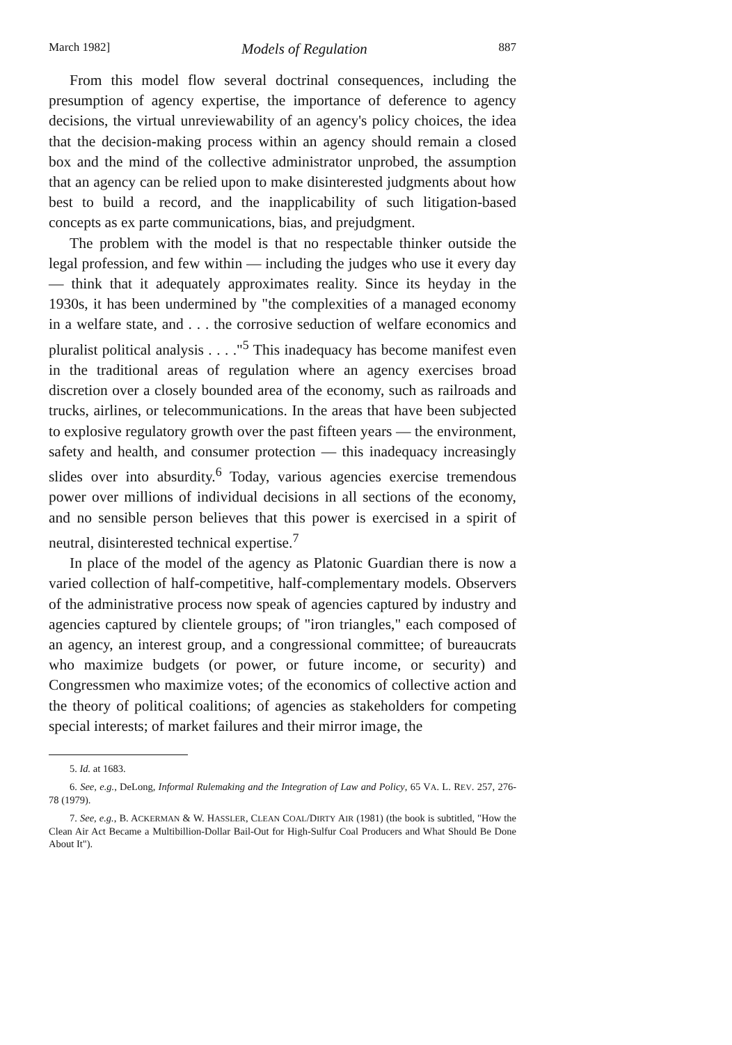March 1982] Models of Regulation 887
From this model flow several doctrinal consequences, including the presumption of agency expertise, the importance of deference to agency decisions, the virtual unreviewability of an agency's policy choices, the idea that the decision-making process within an agency should remain a closed box and the mind of the collective administrator unprobed, the assumption that an agency can be relied upon to make disinterested judgments about how best to build a record, and the inapplicability of such litigation-based concepts as ex parte communications, bias, and prejudgment.
The problem with the model is that no respectable thinker outside the legal profession, and few within — including the judges who use it every day — think that it adequately approximates reality. Since its heyday in the 1930s, it has been undermined by "the complexities of a managed economy in a welfare state, and . . . the corrosive seduction of welfare economics and pluralist political analysis . . . ."<sup>5</sup> This inadequacy has become manifest even in the traditional areas of regulation where an agency exercises broad discretion over a closely bounded area of the economy, such as railroads and trucks, airlines, or telecommunications. In the areas that have been subjected to explosive regulatory growth over the past fifteen years — the environment, safety and health, and consumer protection — this inadequacy increasingly slides over into absurdity.<sup>6</sup> Today, various agencies exercise tremendous power over millions of individual decisions in all sections of the economy, and no sensible person believes that this power is exercised in a spirit of neutral, disinterested technical expertise.<sup>7</sup>
In place of the model of the agency as Platonic Guardian there is now a varied collection of half-competitive, half-complementary models. Observers of the administrative process now speak of agencies captured by industry and agencies captured by clientele groups; of "iron triangles," each composed of an agency, an interest group, and a congressional committee; of bureaucrats who maximize budgets (or power, or future income, or security) and Congressmen who maximize votes; of the economics of collective action and the theory of political coalitions; of agencies as stakeholders for competing special interests; of market failures and their mirror image, the
5. Id. at 1683.
6. See, e.g., DeLong, Informal Rulemaking and the Integration of Law and Policy, 65 VA. L. REV. 257, 276-78 (1979).
7. See, e.g., B. ACKERMAN & W. HASSLER, CLEAN COAL/DIRTY AIR (1981) (the book is subtitled, "How the Clean Air Act Became a Multibillion-Dollar Bail-Out for High-Sulfur Coal Producers and What Should Be Done About It").